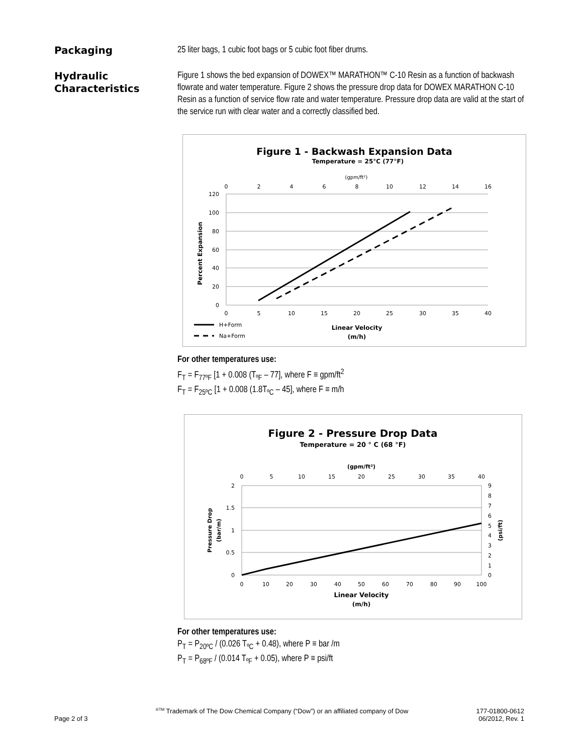Packaging
25 liter bags, 1 cubic foot bags or 5 cubic foot fiber drums.
Hydraulic
Characteristics
Figure 1 shows the bed expansion of DOWEX™ MARATHON™ C-10 Resin as a function of backwash flowrate and water temperature. Figure 2 shows the pressure drop data for DOWEX MARATHON C-10 Resin as a function of service flow rate and water temperature. Pressure drop data are valid at the start of the service run with clear water and a correctly classified bed.
Figure 1 - Backwash Expansion Data
Temperature = 25°C (77°F)
(gpm/ft²)
0
2
4
6
8
10
12
14
16
120
100
80
60
40
20
0
0
5
10
15
20
25
30
35
40
Percent Expansion
H+Form
Na+Form
Linear Velocity
(m/h)
For other temperatures use:
F<sub>T</sub> = F<sub>77ºF</sub> [1 + 0.008 (T<sub>ºF</sub> – 77], where F ≡ gpm/ft<sup>2</sup>
F<sub>T</sub> = F<sub>25ºC</sub> [1 + 0.008 (1.8T<sub>ºC</sub> – 45], where F ≡ m/h
Figure 2 - Pressure Drop Data
Temperature = 20 ° C (68 °F)
(gpm/ft²)
0
5
10
15
20
25
30
35
40
2
1.5
1
0.5
0
9
8
7
6
5
4
3
2
1
0
0
10
20
30
40
50
60
70
80
90
100
Pressure Drop
(bar/m)
(psi/ft)
Linear Velocity
(m/h)
For other temperatures use:
P<sub>T</sub> = P<sub>20ºC</sub> / (0.026 T<sub>ºC</sub> + 0.48), where P ≡ bar /m
P<sub>T</sub> = P<sub>68ºF</sub> / (0.014 T<sub>ºF</sub> + 0.05), where P ≡ psi/ft
Page 2 of 3
<sup>®TM</sup> Trademark of The Dow Chemical Company (“Dow”) or an affiliated company of Dow
177-01800-0612
06/2012, Rev. 1